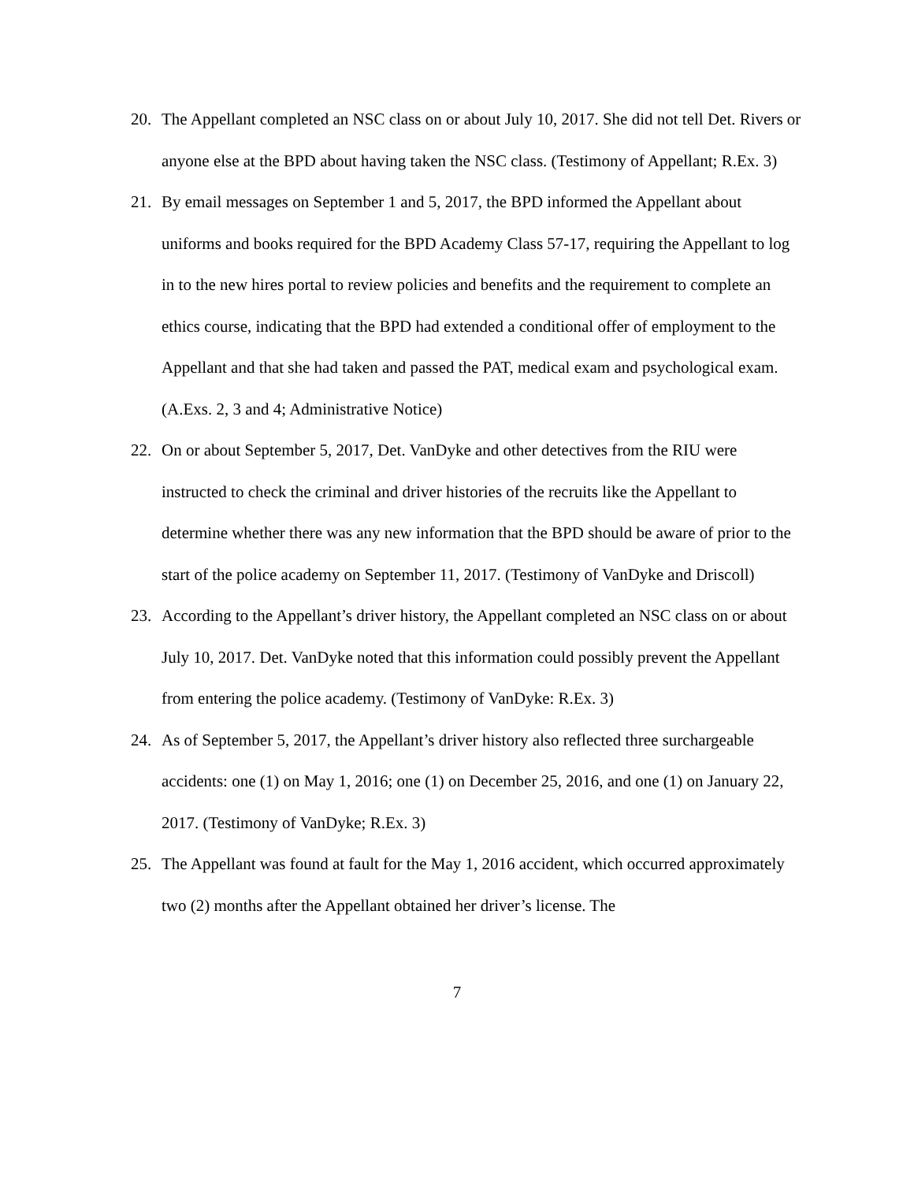20. The Appellant completed an NSC class on or about July 10, 2017. She did not tell Det. Rivers or anyone else at the BPD about having taken the NSC class. (Testimony of Appellant; R.Ex. 3)
21. By email messages on September 1 and 5, 2017, the BPD informed the Appellant about uniforms and books required for the BPD Academy Class 57-17, requiring the Appellant to log in to the new hires portal to review policies and benefits and the requirement to complete an ethics course, indicating that the BPD had extended a conditional offer of employment to the Appellant and that she had taken and passed the PAT, medical exam and psychological exam. (A.Exs. 2, 3 and 4; Administrative Notice)
22. On or about September 5, 2017, Det. VanDyke and other detectives from the RIU were instructed to check the criminal and driver histories of the recruits like the Appellant to determine whether there was any new information that the BPD should be aware of prior to the start of the police academy on September 11, 2017. (Testimony of VanDyke and Driscoll)
23. According to the Appellant’s driver history, the Appellant completed an NSC class on or about July 10, 2017. Det. VanDyke noted that this information could possibly prevent the Appellant from entering the police academy. (Testimony of VanDyke: R.Ex. 3)
24. As of September 5, 2017, the Appellant’s driver history also reflected three surchargeable accidents: one (1) on May 1, 2016; one (1) on December 25, 2016, and one (1) on January 22, 2017. (Testimony of VanDyke; R.Ex. 3)
25. The Appellant was found at fault for the May 1, 2016 accident, which occurred approximately two (2) months after the Appellant obtained her driver’s license. The
7